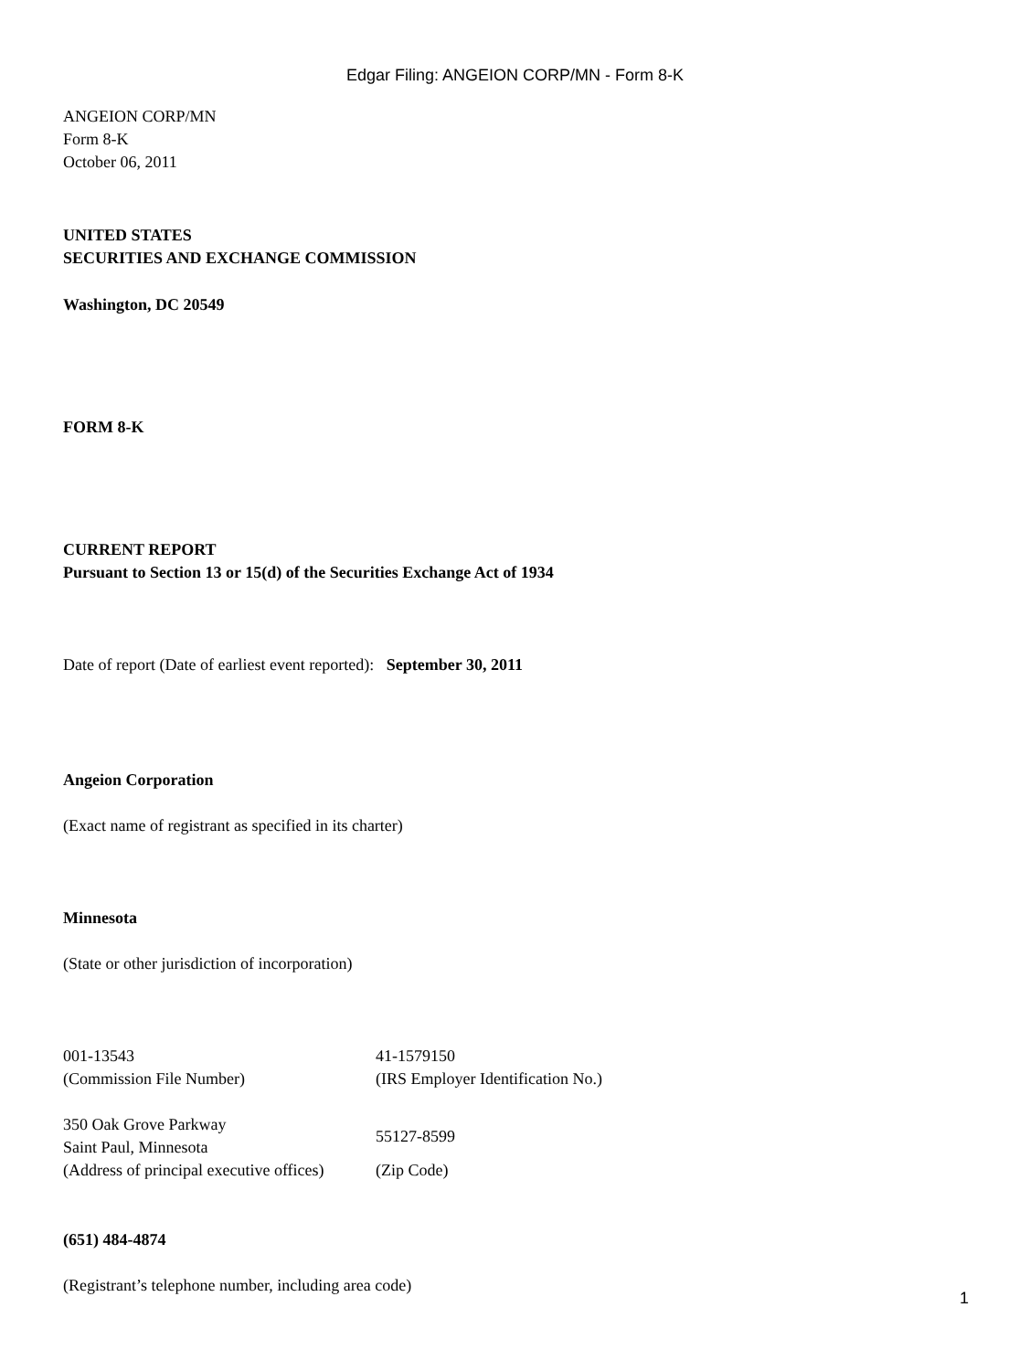Edgar Filing: ANGEION CORP/MN - Form 8-K
ANGEION CORP/MN
Form 8-K
October 06, 2011
UNITED STATES
SECURITIES AND EXCHANGE COMMISSION
Washington, DC 20549
FORM 8-K
CURRENT REPORT
Pursuant to Section 13 or 15(d) of the Securities Exchange Act of 1934
Date of report (Date of earliest event reported): September 30, 2011
Angeion Corporation
(Exact name of registrant as specified in its charter)
Minnesota
(State or other jurisdiction of incorporation)
| 001-13543 (Commission File Number) | 41-1579150 (IRS Employer Identification No.) |
| 350 Oak Grove Parkway Saint Paul, Minnesota | 55127-8599 |
| (Address of principal executive offices) | (Zip Code) |
(651) 484-4874
(Registrant’s telephone number, including area code)
1